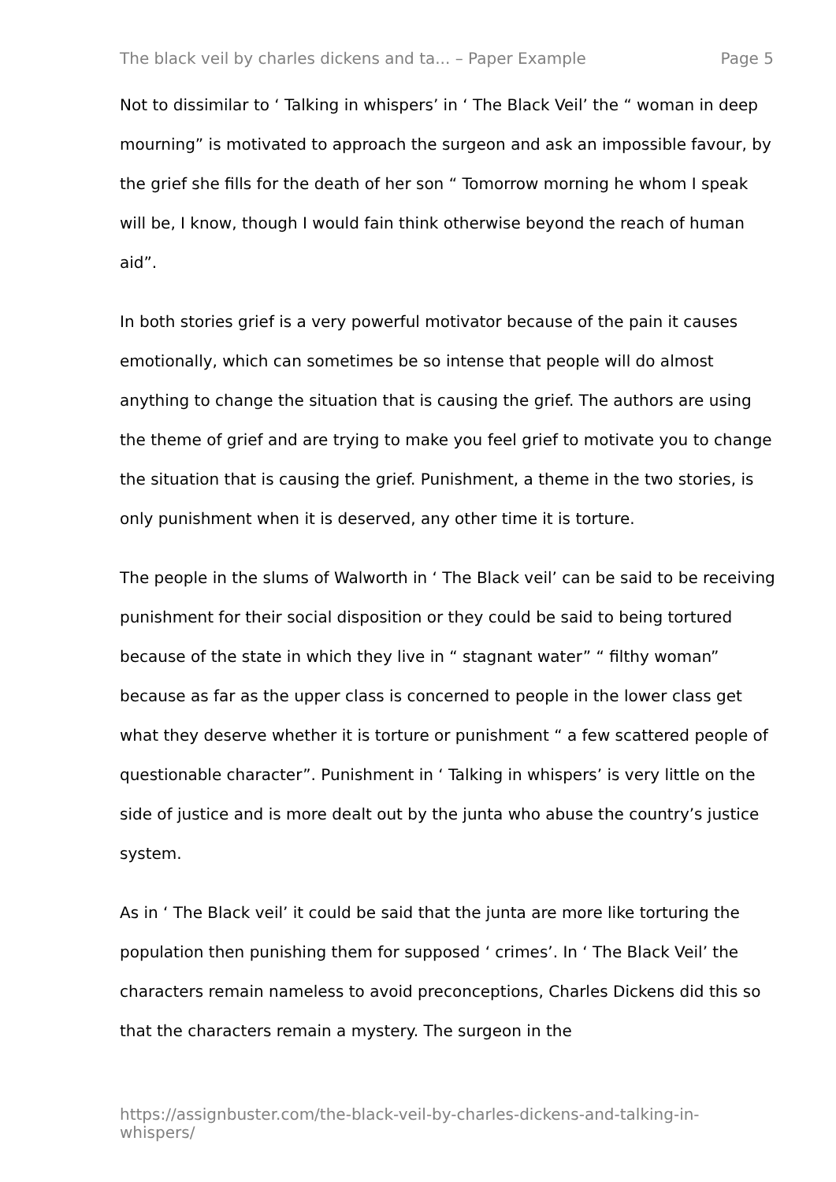The black veil by charles dickens and ta... – Paper Example Page 5
Not to dissimilar to ‘ Talking in whispers’ in ‘ The Black Veil’ the “ woman in deep mourning” is motivated to approach the surgeon and ask an impossible favour, by the grief she fills for the death of her son “ Tomorrow morning he whom I speak will be, I know, though I would fain think otherwise beyond the reach of human aid”.
In both stories grief is a very powerful motivator because of the pain it causes emotionally, which can sometimes be so intense that people will do almost anything to change the situation that is causing the grief. The authors are using the theme of grief and are trying to make you feel grief to motivate you to change the situation that is causing the grief. Punishment, a theme in the two stories, is only punishment when it is deserved, any other time it is torture.
The people in the slums of Walworth in ‘ The Black veil’ can be said to be receiving punishment for their social disposition or they could be said to being tortured because of the state in which they live in “ stagnant water” “ filthy woman” because as far as the upper class is concerned to people in the lower class get what they deserve whether it is torture or punishment “ a few scattered people of questionable character”. Punishment in ‘ Talking in whispers’ is very little on the side of justice and is more dealt out by the junta who abuse the country’s justice system.
As in ‘ The Black veil’ it could be said that the junta are more like torturing the population then punishing them for supposed ‘ crimes’. In ‘ The Black Veil’ the characters remain nameless to avoid preconceptions, Charles Dickens did this so that the characters remain a mystery. The surgeon in the
https://assignbuster.com/the-black-veil-by-charles-dickens-and-talking-in-whispers/